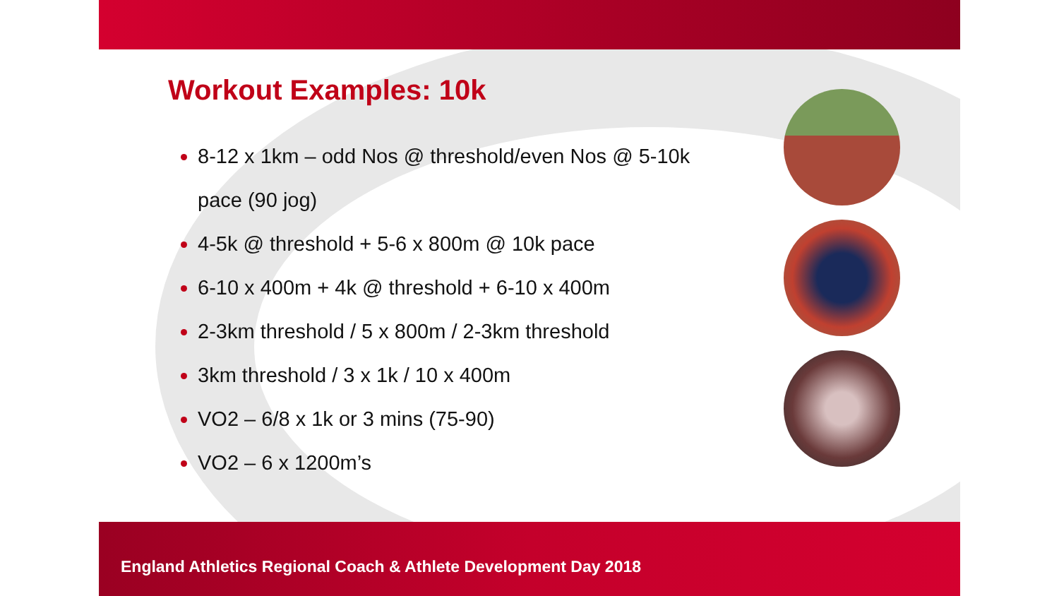Workout Examples: 10k
8-12 x 1km – odd Nos @ threshold/even Nos @ 5-10k pace (90 jog)
4-5k @ threshold + 5-6 x 800m @ 10k pace
6-10 x 400m + 4k @ threshold + 6-10 x 400m
2-3km threshold / 5 x 800m / 2-3km threshold
3km threshold / 3 x 1k / 10 x 400m
VO2 – 6/8 x 1k or 3 mins (75-90)
VO2 – 6 x 1200m’s
England Athletics Regional Coach & Athlete Development Day 2018